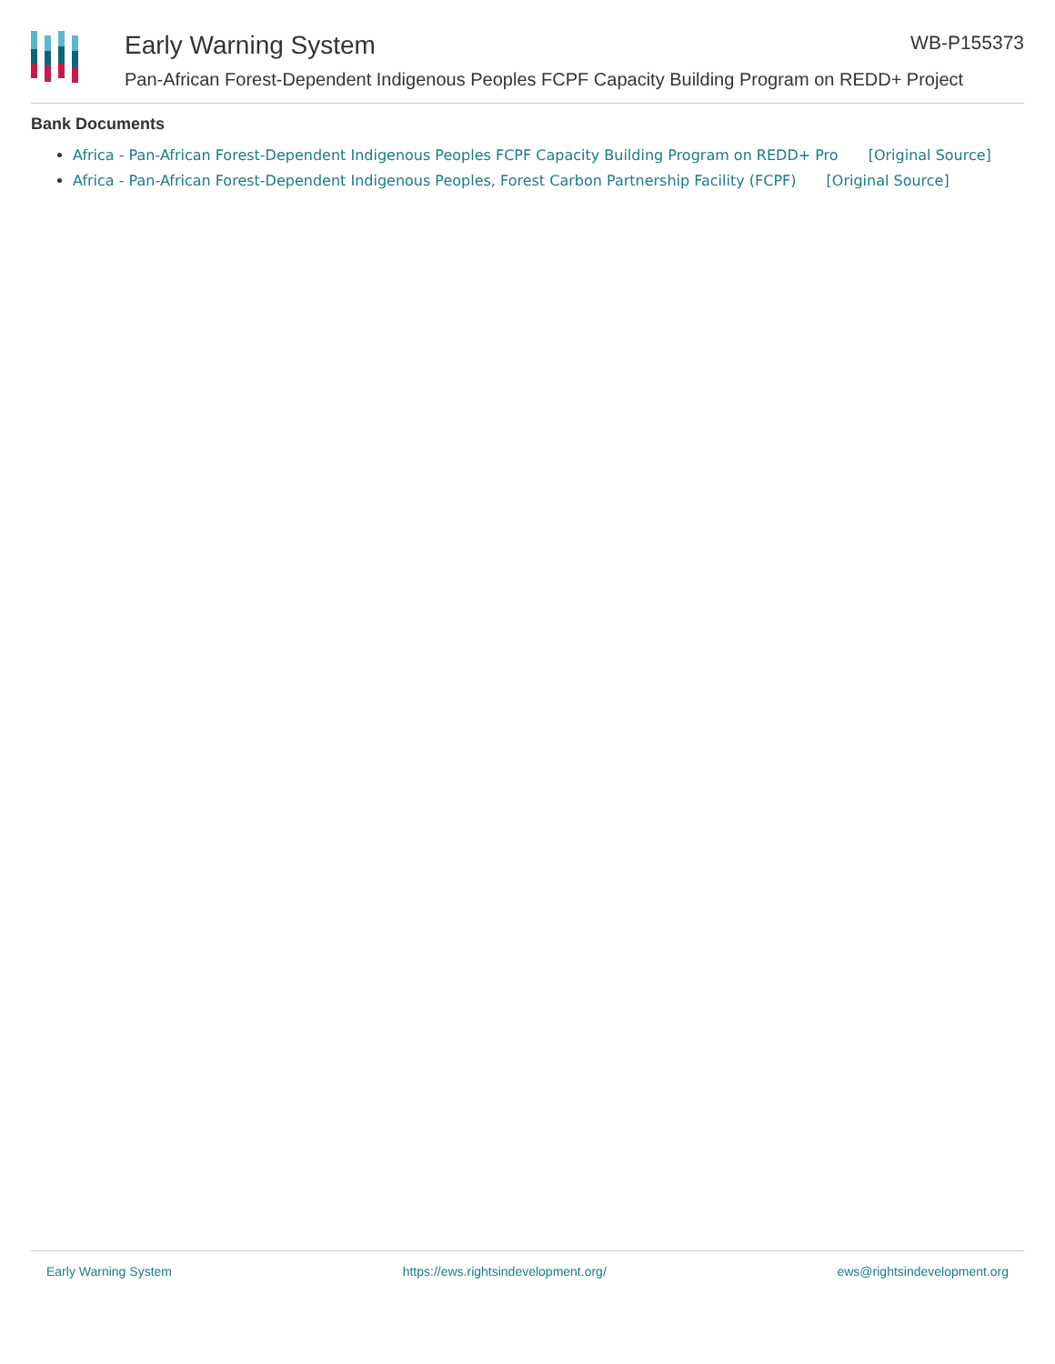Early Warning System
Pan-African Forest-Dependent Indigenous Peoples FCPF Capacity Building Program on REDD+ Project
WB-P155373
Bank Documents
Africa - Pan-African Forest-Dependent Indigenous Peoples FCPF Capacity Building Program on REDD+ Pro [Original Source]
Africa - Pan-African Forest-Dependent Indigenous Peoples, Forest Carbon Partnership Facility (FCPF) [Original Source]
Early Warning System https://ews.rightsindevelopment.org/ ews@rightsindevelopment.org